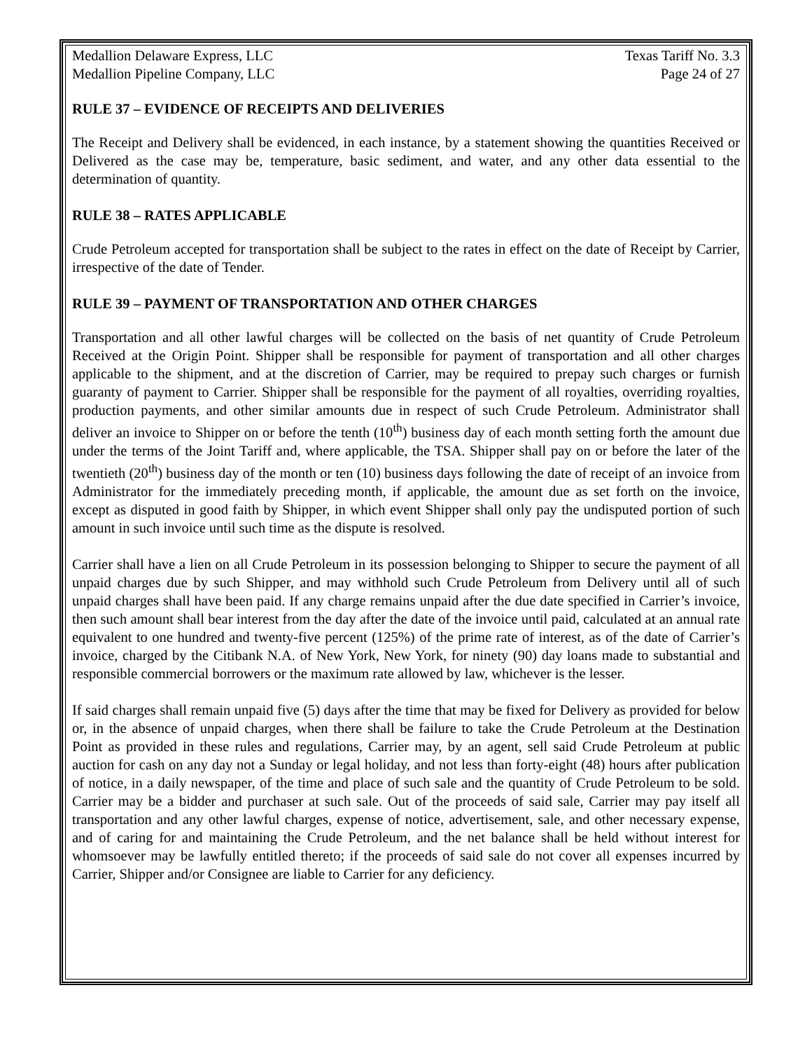Medallion Delaware Express, LLC
Medallion Pipeline Company, LLC
Texas Tariff No. 3.3
Page 24 of 27
RULE 37 – EVIDENCE OF RECEIPTS AND DELIVERIES
The Receipt and Delivery shall be evidenced, in each instance, by a statement showing the quantities Received or Delivered as the case may be, temperature, basic sediment, and water, and any other data essential to the determination of quantity.
RULE 38 – RATES APPLICABLE
Crude Petroleum accepted for transportation shall be subject to the rates in effect on the date of Receipt by Carrier, irrespective of the date of Tender.
RULE 39 – PAYMENT OF TRANSPORTATION AND OTHER CHARGES
Transportation and all other lawful charges will be collected on the basis of net quantity of Crude Petroleum Received at the Origin Point. Shipper shall be responsible for payment of transportation and all other charges applicable to the shipment, and at the discretion of Carrier, may be required to prepay such charges or furnish guaranty of payment to Carrier. Shipper shall be responsible for the payment of all royalties, overriding royalties, production payments, and other similar amounts due in respect of such Crude Petroleum. Administrator shall deliver an invoice to Shipper on or before the tenth (10<sup>th</sup>) business day of each month setting forth the amount due under the terms of the Joint Tariff and, where applicable, the TSA. Shipper shall pay on or before the later of the twentieth (20<sup>th</sup>) business day of the month or ten (10) business days following the date of receipt of an invoice from Administrator for the immediately preceding month, if applicable, the amount due as set forth on the invoice, except as disputed in good faith by Shipper, in which event Shipper shall only pay the undisputed portion of such amount in such invoice until such time as the dispute is resolved.
Carrier shall have a lien on all Crude Petroleum in its possession belonging to Shipper to secure the payment of all unpaid charges due by such Shipper, and may withhold such Crude Petroleum from Delivery until all of such unpaid charges shall have been paid. If any charge remains unpaid after the due date specified in Carrier’s invoice, then such amount shall bear interest from the day after the date of the invoice until paid, calculated at an annual rate equivalent to one hundred and twenty-five percent (125%) of the prime rate of interest, as of the date of Carrier’s invoice, charged by the Citibank N.A. of New York, New York, for ninety (90) day loans made to substantial and responsible commercial borrowers or the maximum rate allowed by law, whichever is the lesser.
If said charges shall remain unpaid five (5) days after the time that may be fixed for Delivery as provided for below or, in the absence of unpaid charges, when there shall be failure to take the Crude Petroleum at the Destination Point as provided in these rules and regulations, Carrier may, by an agent, sell said Crude Petroleum at public auction for cash on any day not a Sunday or legal holiday, and not less than forty-eight (48) hours after publication of notice, in a daily newspaper, of the time and place of such sale and the quantity of Crude Petroleum to be sold. Carrier may be a bidder and purchaser at such sale. Out of the proceeds of said sale, Carrier may pay itself all transportation and any other lawful charges, expense of notice, advertisement, sale, and other necessary expense, and of caring for and maintaining the Crude Petroleum, and the net balance shall be held without interest for whomsoever may be lawfully entitled thereto; if the proceeds of said sale do not cover all expenses incurred by Carrier, Shipper and/or Consignee are liable to Carrier for any deficiency.